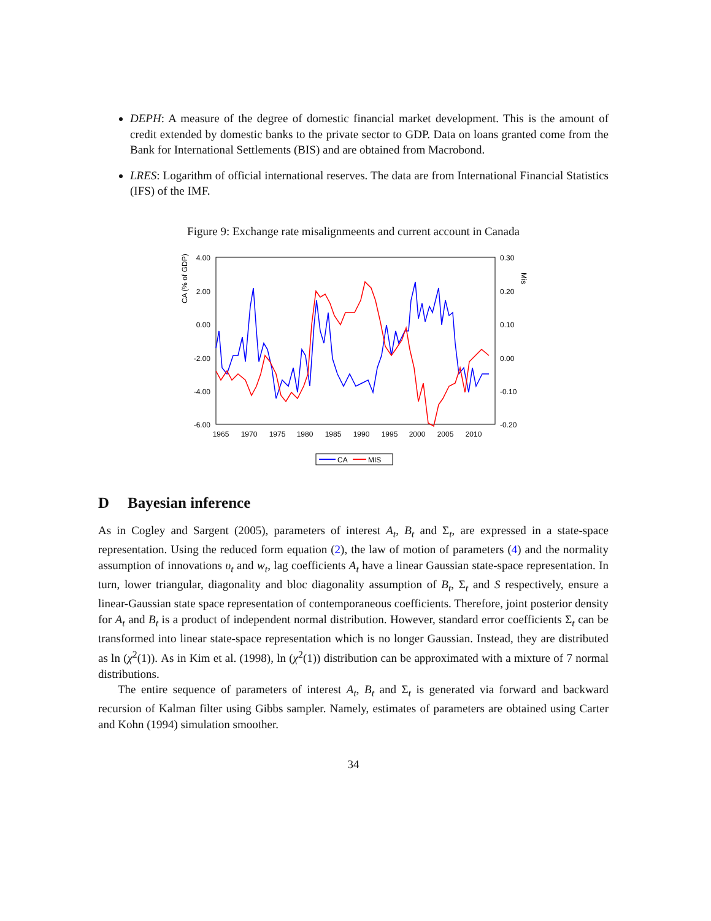DEPH: A measure of the degree of domestic financial market development. This is the amount of credit extended by domestic banks to the private sector to GDP. Data on loans granted come from the Bank for International Settlements (BIS) and are obtained from Macrobond.
LRES: Logarithm of official international reserves. The data are from International Financial Statistics (IFS) of the IMF.
Figure 9: Exchange rate misalignmeents and current account in Canada
CA (% of GDP)
Mis
4.00
2.00
0.00
-2.00
-4.00
-6.00
0.30
0.20
0.10
0.00
-0.10
-0.20
1965
1970
1975
1980
1985
1990
1995
2000
2005
2010
CA
MIS
D Bayesian inference
As in Cogley and Sargent (2005), parameters of interest A<sub>t</sub>, B<sub>t</sub> and Σ<sub>t</sub>, are expressed in a state-space representation. Using the reduced form equation (2), the law of motion of parameters (4) and the normality assumption of innovations υ<sub>t</sub> and w<sub>t</sub>, lag coefficients A<sub>t</sub> have a linear Gaussian state-space representation. In turn, lower triangular, diagonality and bloc diagonality assumption of B<sub>t</sub>, Σ<sub>t</sub> and S respectively, ensure a linear-Gaussian state space representation of contemporaneous coefficients. Therefore, joint posterior density for A<sub>t</sub> and B<sub>t</sub> is a product of independent normal distribution. However, standard error coefficients Σ<sub>t</sub> can be transformed into linear state-space representation which is no longer Gaussian. Instead, they are distributed as ln (χ<sup>2</sup>(1)). As in Kim et al. (1998), ln (χ<sup>2</sup>(1)) distribution can be approximated with a mixture of 7 normal distributions.
The entire sequence of parameters of interest A<sub>t</sub>, B<sub>t</sub> and Σ<sub>t</sub> is generated via forward and backward recursion of Kalman filter using Gibbs sampler. Namely, estimates of parameters are obtained using Carter and Kohn (1994) simulation smoother.
34